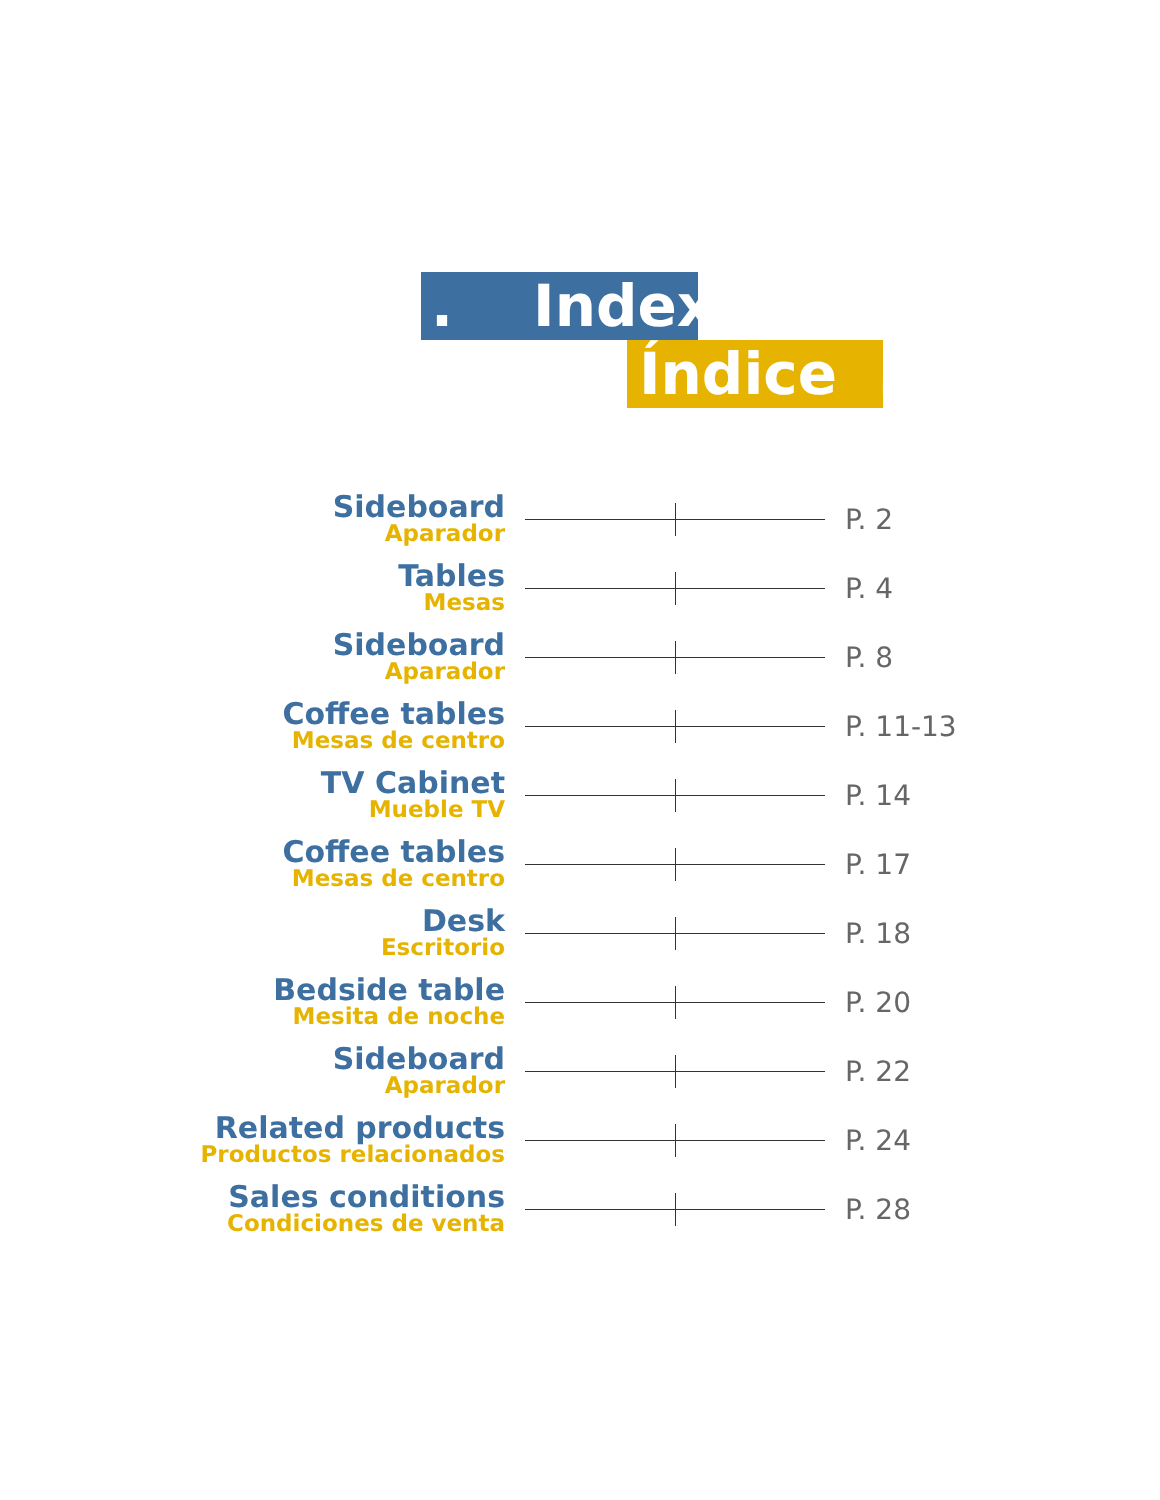. Index
Índice.
Sideboard
Aparador
P. 2
Tables
Mesas
P. 4
Sideboard
Aparador
P. 8
Coffee tables
Mesas de centro
P. 11-13
TV Cabinet
Mueble TV
P. 14
Coffee tables
Mesas de centro
P. 17
Desk
Escritorio
P. 18
Bedside table
Mesita de noche
P. 20
Sideboard
Aparador
P. 22
Related products
Productos relacionados
P. 24
Sales conditions
Condiciones de venta
P. 28